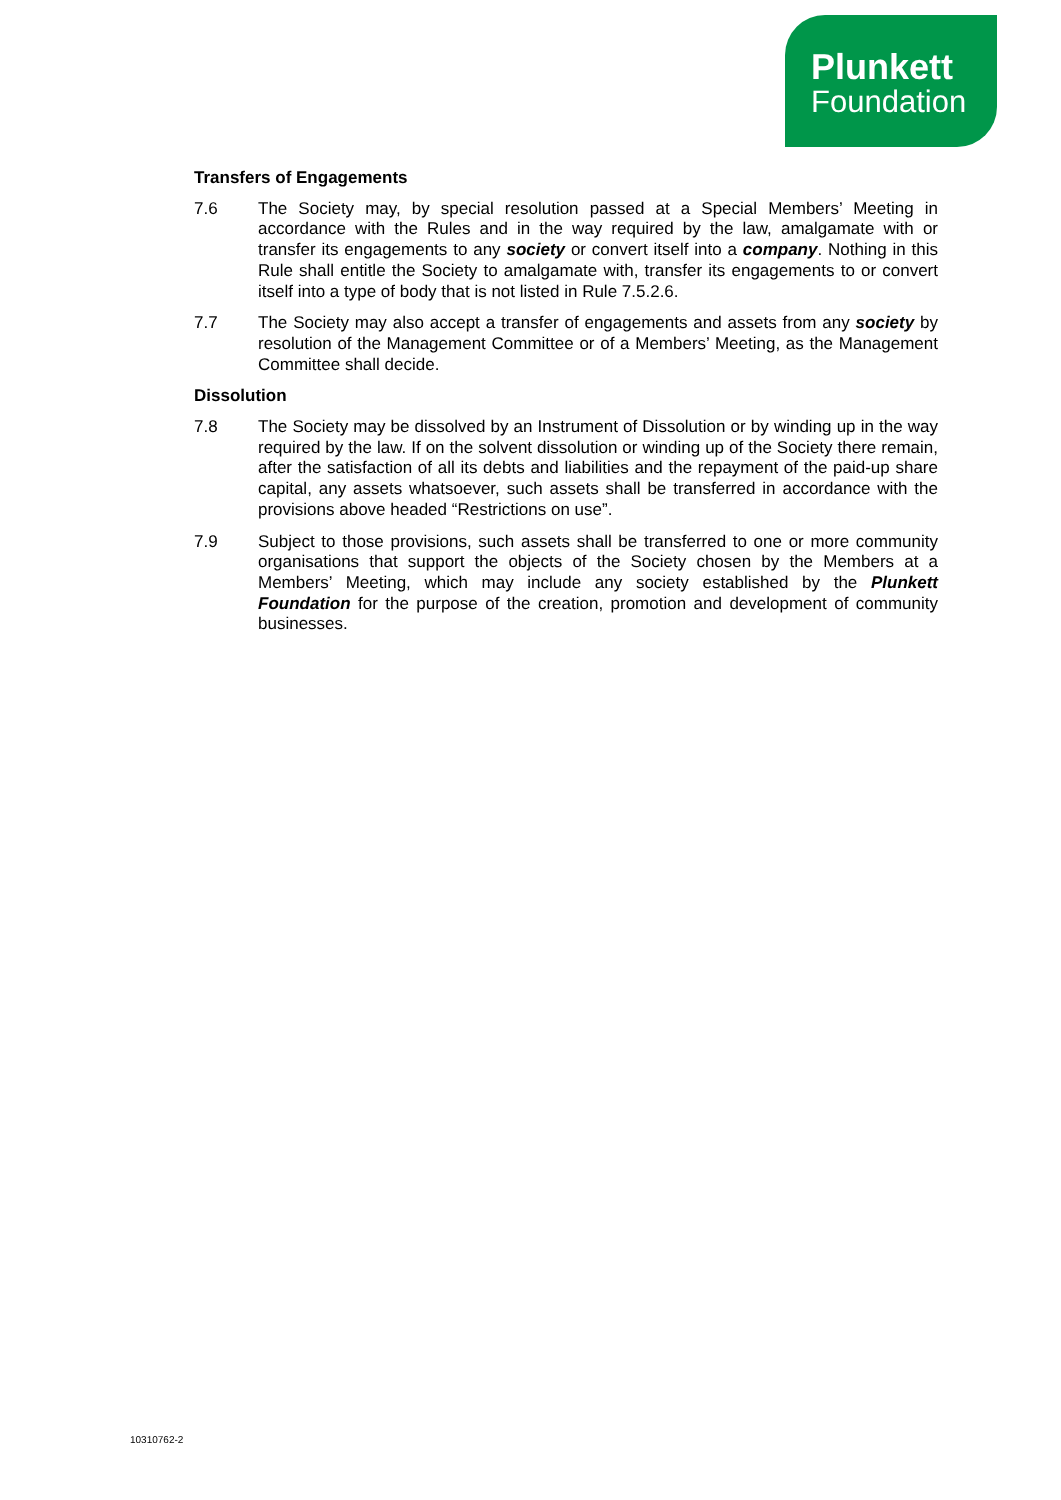Plunkett
Foundation
Transfers of Engagements
7.6 The Society may, by special resolution passed at a Special Members’ Meeting in accordance with the Rules and in the way required by the law, amalgamate with or transfer its engagements to any society or convert itself into a company. Nothing in this Rule shall entitle the Society to amalgamate with, transfer its engagements to or convert itself into a type of body that is not listed in Rule 7.5.2.6.
7.7 The Society may also accept a transfer of engagements and assets from any society by resolution of the Management Committee or of a Members’ Meeting, as the Management Committee shall decide.
Dissolution
7.8 The Society may be dissolved by an Instrument of Dissolution or by winding up in the way required by the law. If on the solvent dissolution or winding up of the Society there remain, after the satisfaction of all its debts and liabilities and the repayment of the paid-up share capital, any assets whatsoever, such assets shall be transferred in accordance with the provisions above headed “Restrictions on use”.
7.9 Subject to those provisions, such assets shall be transferred to one or more community organisations that support the objects of the Society chosen by the Members at a Members’ Meeting, which may include any society established by the Plunkett Foundation for the purpose of the creation, promotion and development of community businesses.
10310762-2